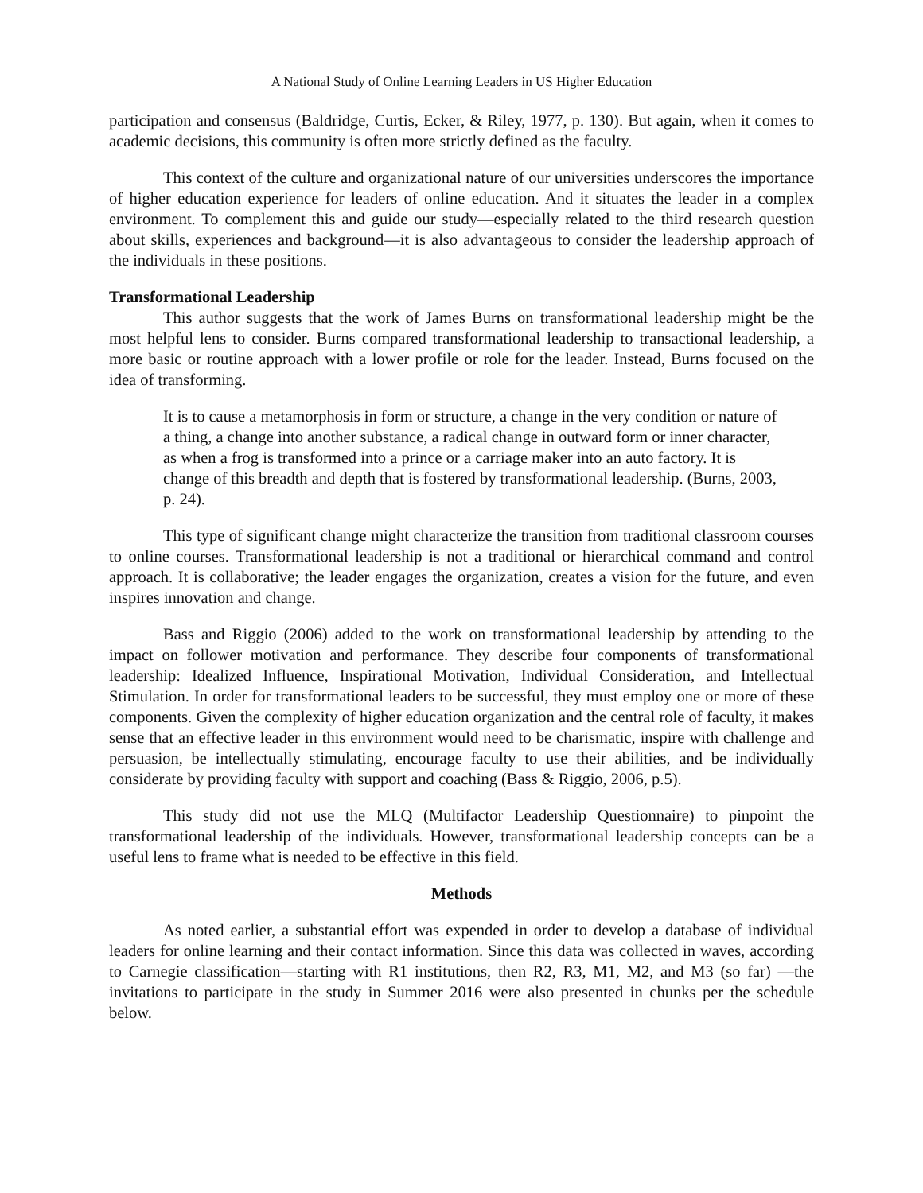A National Study of Online Learning Leaders in US Higher Education
participation and consensus (Baldridge, Curtis, Ecker, & Riley, 1977, p. 130). But again, when it comes to academic decisions, this community is often more strictly defined as the faculty.
This context of the culture and organizational nature of our universities underscores the importance of higher education experience for leaders of online education. And it situates the leader in a complex environment. To complement this and guide our study—especially related to the third research question about skills, experiences and background—it is also advantageous to consider the leadership approach of the individuals in these positions.
Transformational Leadership
This author suggests that the work of James Burns on transformational leadership might be the most helpful lens to consider. Burns compared transformational leadership to transactional leadership, a more basic or routine approach with a lower profile or role for the leader. Instead, Burns focused on the idea of transforming.
It is to cause a metamorphosis in form or structure, a change in the very condition or nature of a thing, a change into another substance, a radical change in outward form or inner character, as when a frog is transformed into a prince or a carriage maker into an auto factory. It is change of this breadth and depth that is fostered by transformational leadership. (Burns, 2003, p. 24).
This type of significant change might characterize the transition from traditional classroom courses to online courses. Transformational leadership is not a traditional or hierarchical command and control approach. It is collaborative; the leader engages the organization, creates a vision for the future, and even inspires innovation and change.
Bass and Riggio (2006) added to the work on transformational leadership by attending to the impact on follower motivation and performance. They describe four components of transformational leadership: Idealized Influence, Inspirational Motivation, Individual Consideration, and Intellectual Stimulation. In order for transformational leaders to be successful, they must employ one or more of these components. Given the complexity of higher education organization and the central role of faculty, it makes sense that an effective leader in this environment would need to be charismatic, inspire with challenge and persuasion, be intellectually stimulating, encourage faculty to use their abilities, and be individually considerate by providing faculty with support and coaching (Bass & Riggio, 2006, p.5).
This study did not use the MLQ (Multifactor Leadership Questionnaire) to pinpoint the transformational leadership of the individuals. However, transformational leadership concepts can be a useful lens to frame what is needed to be effective in this field.
Methods
As noted earlier, a substantial effort was expended in order to develop a database of individual leaders for online learning and their contact information. Since this data was collected in waves, according to Carnegie classification—starting with R1 institutions, then R2, R3, M1, M2, and M3 (so far) —the invitations to participate in the study in Summer 2016 were also presented in chunks per the schedule below.